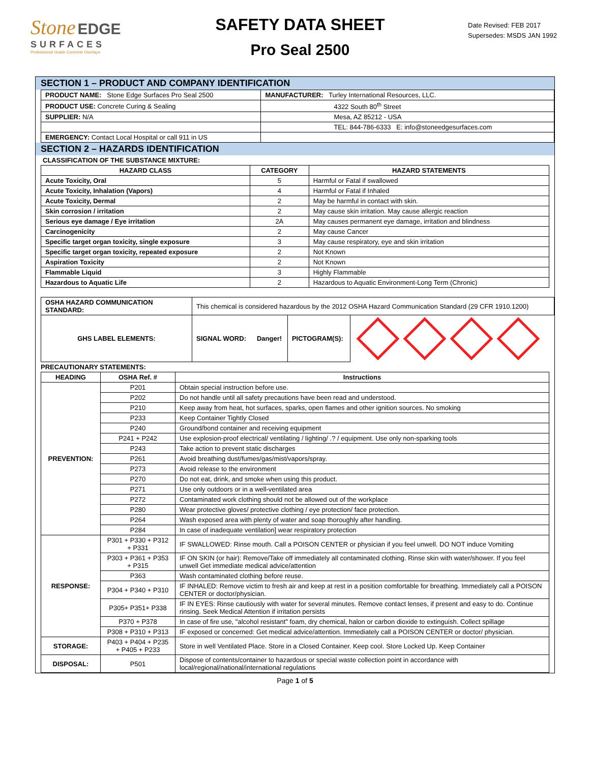Stone EDGE
SURFACES
Professional Grade Concrete Overlays
SAFETY DATA SHEET
Pro Seal 2500
Date Revised: FEB 2017
Supersedes: MSDS JAN 1992
SECTION 1 – PRODUCT AND COMPANY IDENTIFICATION
| PRODUCT NAME: Stone Edge Surfaces Pro Seal 2500 | MANUFACTURER: Turley International Resources, LLC. |
| PRODUCT USE: Concrete Curing & Sealing | 4322 South 80<sup>th</sup> Street |
| SUPPLIER: N/A | Mesa, AZ 85212 - USA |
| | TEL: 844-786-6333 E: info@stoneedgesurfaces.com |
| EMERGENCY: Contact Local Hospital or call 911 in US | |
SECTION 2 – HAZARDS IDENTIFICATION
CLASSIFICATION OF THE SUBSTANCE MIXTURE:
| HAZARD CLASS | CATEGORY | HAZARD STATEMENTS |
| --- | --- | --- |
| Acute Toxicity, Oral | 5 | Harmful or Fatal if swallowed |
| Acute Toxicity, Inhalation (Vapors) | 4 | Harmful or Fatal if Inhaled |
| Acute Toxicity, Dermal | 2 | May be harmful in contact with skin. |
| Skin corrosion / irritation | 2 | May cause skin irritation. May cause allergic reaction |
| Serious eye damage / Eye irritation | 2A | May causes permanent eye damage, irritation and blindness |
| Carcinogenicity | 2 | May cause Cancer |
| Specific target organ toxicity, single exposure | 3 | May cause respiratory, eye and skin irritation |
| Specific target organ toxicity, repeated exposure | 2 | Not Known |
| Aspiration Toxicity | 2 | Not Known |
| Flammable Liquid | 3 | Highly Flammable |
| Hazardous to Aquatic Life | 2 | Hazardous to Aquatic Environment-Long Term (Chronic) |
| OSHA HAZARD COMMUNICATION STANDARD: | This chemical is considered hazardous by the 2012 OSHA Hazard Communication Standard (29 CFR 1910.1200) | | | |
| GHS LABEL ELEMENTS: | SIGNAL WORD: | Danger! | PICTOGRAM(S): | |
PRECAUTIONARY STATEMENTS:
| HEADING | OSHA Ref. # | Instructions |
| --- | --- | --- |
| PREVENTION: | P201 | Obtain special instruction before use. |
| | P202 | Do not handle until all safety precautions have been read and understood. |
| | P210 | Keep away from heat, hot surfaces, sparks, open flames and other ignition sources. No smoking |
| | P233 | Keep Container Tightly Closed |
| | P240 | Ground/bond container and receiving equipment |
| | P241 + P242 | Use explosion-proof electrical/ ventilating / lighting/ .? / equipment. Use only non-sparking tools |
| | P243 | Take action to prevent static discharges |
| | P261 | Avoid breathing dust/fumes/gas/mist/vapors/spray. |
| | P273 | Avoid release to the environment |
| | P270 | Do not eat, drink, and smoke when using this product. |
| | P271 | Use only outdoors or in a well-ventilated area |
| | P272 | Contaminated work clothing should not be allowed out of the workplace |
| | P280 | Wear protective gloves/ protective clothing / eye protection/ face protection. |
| | P264 | Wash exposed area with plenty of water and soap thoroughly after handling. |
| | P284 | In case of inadequate ventilation] wear respiratory protection |
| RESPONSE: | P301 + P330 + P312 + P331 | IF SWALLOWED: Rinse mouth. Call a POISON CENTER or physician if you feel unwell. DO NOT induce Vomiting |
| | P303 + P361 + P353 + P315 | IF ON SKIN (or hair): Remove/Take off immediately all contaminated clothing. Rinse skin with water/shower. If you feel unwell Get immediate medical advice/attention |
| | P363 | Wash contaminated clothing before reuse. |
| | P304 + P340 + P310 | IF INHALED: Remove victim to fresh air and keep at rest in a position comfortable for breathing. Immediately call a POISON CENTER or doctor/physician. |
| | P305+ P351+ P338 | IF IN EYES: Rinse cautiously with water for several minutes. Remove contact lenses, if present and easy to do. Continue rinsing. Seek Medical Attention if irritation persists |
| | P370 + P378 | In case of fire use, "alcohol resistant" foam, dry chemical, halon or carbon dioxide to extinguish. Collect spillage |
| | P308 + P310 + P313 | IF exposed or concerned: Get medical advice/attention. Immediately call a POISON CENTER or doctor/ physician. |
| STORAGE: | P403 + P404 + P235 + P405 + P233 | Store in well Ventilated Place. Store in a Closed Container. Keep cool. Store Locked Up. Keep Container |
| DISPOSAL: | P501 | Dispose of contents/container to hazardous or special waste collection point in accordance with local/regional/national/international regulations |
Page 1 of 5